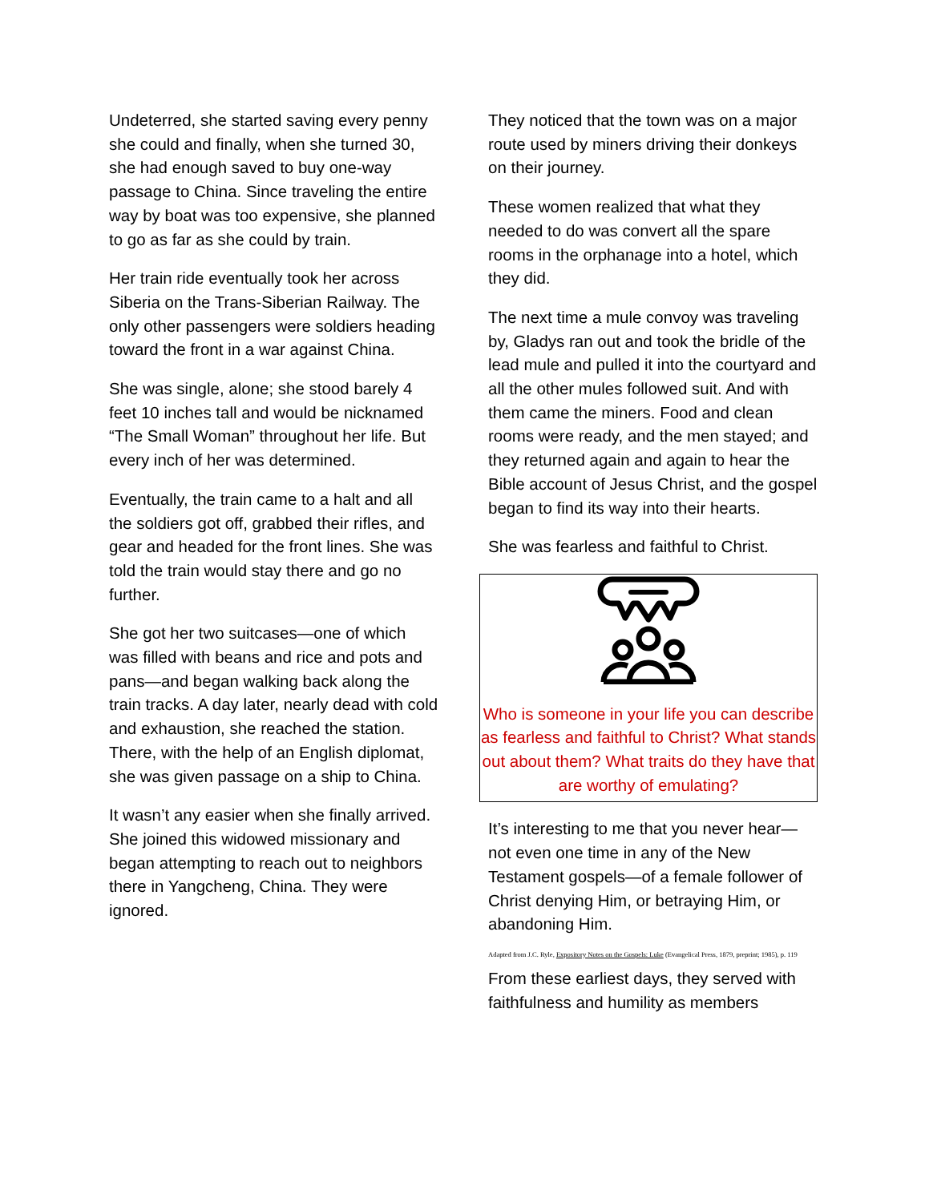Undeterred, she started saving every penny she could and finally, when she turned 30, she had enough saved to buy one-way passage to China. Since traveling the entire way by boat was too expensive, she planned to go as far as she could by train.
Her train ride eventually took her across Siberia on the Trans-Siberian Railway. The only other passengers were soldiers heading toward the front in a war against China.
She was single, alone; she stood barely 4 feet 10 inches tall and would be nicknamed “The Small Woman” throughout her life. But every inch of her was determined.
Eventually, the train came to a halt and all the soldiers got off, grabbed their rifles, and gear and headed for the front lines. She was told the train would stay there and go no further.
She got her two suitcases—one of which was filled with beans and rice and pots and pans—and began walking back along the train tracks. A day later, nearly dead with cold and exhaustion, she reached the station. There, with the help of an English diplomat, she was given passage on a ship to China.
It wasn’t any easier when she finally arrived. She joined this widowed missionary and began attempting to reach out to neighbors there in Yangcheng, China. They were ignored.
They noticed that the town was on a major route used by miners driving their donkeys on their journey.
These women realized that what they needed to do was convert all the spare rooms in the orphanage into a hotel, which they did.
The next time a mule convoy was traveling by, Gladys ran out and took the bridle of the lead mule and pulled it into the courtyard and all the other mules followed suit. And with them came the miners. Food and clean rooms were ready, and the men stayed; and they returned again and again to hear the Bible account of Jesus Christ, and the gospel began to find its way into their hearts.
She was fearless and faithful to Christ.
Who is someone in your life you can describe as fearless and faithful to Christ? What stands out about them? What traits do they have that are worthy of emulating?
It’s interesting to me that you never hear—not even one time in any of the New Testament gospels—of a female follower of Christ denying Him, or betraying Him, or abandoning Him.
Adapted from J.C. Ryle, Expository Notes on the Gospels: Luke (Evangelical Press, 1879, preprint; 1985), p. 119
From these earliest days, they served with faithfulness and humility as members